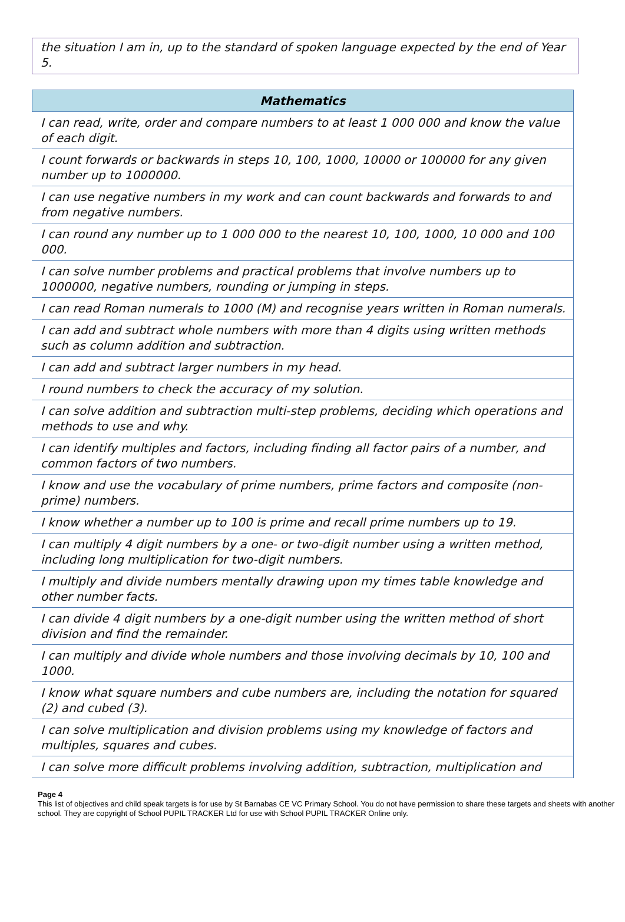the situation I am in, up to the standard of spoken language expected by the end of Year 5.
| Mathematics |
| --- |
| I can read, write, order and compare numbers to at least 1 000 000 and know the value of each digit. |
| I count forwards or backwards in steps 10, 100, 1000, 10000 or 100000 for any given number up to 1000000. |
| I can use negative numbers in my work and can count backwards and forwards to and from negative numbers. |
| I can round any number up to 1 000 000 to the nearest 10, 100, 1000, 10 000 and 100 000. |
| I can solve number problems and practical problems that involve numbers up to 1000000, negative numbers, rounding or jumping in steps. |
| I can read Roman numerals to 1000 (M) and recognise years written in Roman numerals. |
| I can add and subtract whole numbers with more than 4 digits using written methods such as column addition and subtraction. |
| I can add and subtract larger numbers in my head. |
| I round numbers to check the accuracy of my solution. |
| I can solve addition and subtraction multi-step problems, deciding which operations and methods to use and why. |
| I can identify multiples and factors, including finding all factor pairs of a number, and common factors of two numbers. |
| I know and use the vocabulary of prime numbers, prime factors and composite (non-prime) numbers. |
| I know whether a number up to 100 is prime and recall prime numbers up to 19. |
| I can multiply 4 digit numbers by a one- or two-digit number using a written method, including long multiplication for two-digit numbers. |
| I multiply and divide numbers mentally drawing upon my times table knowledge and other number facts. |
| I can divide 4 digit numbers by a one-digit number using the written method of short division and find the remainder. |
| I can multiply and divide whole numbers and those involving decimals by 10, 100 and 1000. |
| I know what square numbers and cube numbers are, including the notation for squared (2) and cubed (3). |
| I can solve multiplication and division problems using my knowledge of factors and multiples, squares and cubes. |
| I can solve more difficult problems involving addition, subtraction, multiplication and |
Page 4
This list of objectives and child speak targets is for use by St Barnabas CE VC Primary School. You do not have permission to share these targets and sheets with another school. They are copyright of School PUPIL TRACKER Ltd for use with School PUPIL TRACKER Online only.